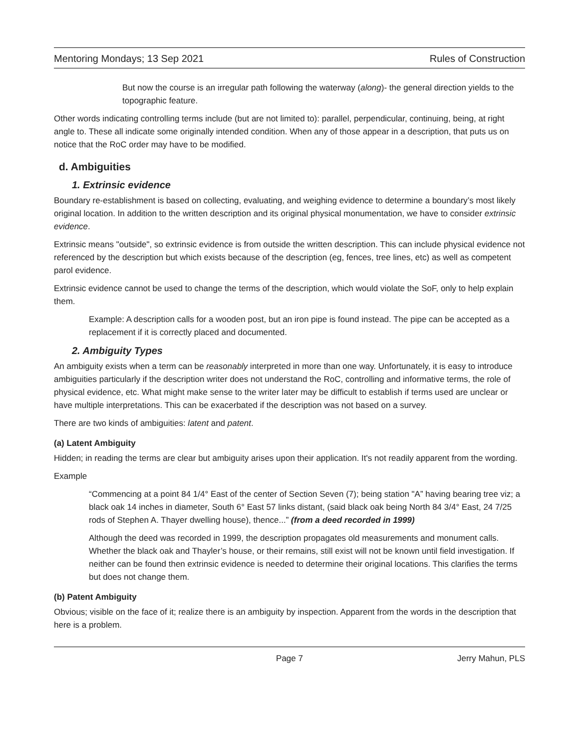Mentoring Mondays; 13 Sep 2021 Rules of Construction
But now the course is an irregular path following the waterway (along)- the general direction yields to the topographic feature.
Other words indicating controlling terms include (but are not limited to): parallel, perpendicular, continuing, being, at right angle to. These all indicate some originally intended condition. When any of those appear in a description, that puts us on notice that the RoC order may have to be modified.
d. Ambiguities
1. Extrinsic evidence
Boundary re-establishment is based on collecting, evaluating, and weighing evidence to determine a boundary’s most likely original location. In addition to the written description and its original physical monumentation, we have to consider extrinsic evidence.
Extrinsic means "outside", so extrinsic evidence is from outside the written description. This can include physical evidence not referenced by the description but which exists because of the description (eg, fences, tree lines, etc) as well as competent parol evidence.
Extrinsic evidence cannot be used to change the terms of the description, which would violate the SoF, only to help explain them.
Example: A description calls for a wooden post, but an iron pipe is found instead. The pipe can be accepted as a replacement if it is correctly placed and documented.
2. Ambiguity Types
An ambiguity exists when a term can be reasonably interpreted in more than one way. Unfortunately, it is easy to introduce ambiguities particularly if the description writer does not understand the RoC, controlling and informative terms, the role of physical evidence, etc. What might make sense to the writer later may be difficult to establish if terms used are unclear or have multiple interpretations. This can be exacerbated if the description was not based on a survey.
There are two kinds of ambiguities: latent and patent.
(a) Latent Ambiguity
Hidden; in reading the terms are clear but ambiguity arises upon their application. It's not readily apparent from the wording.
Example
“Commencing at a point 84 1/4° East of the center of Section Seven (7); being station "A” having bearing tree viz; a black oak 14 inches in diameter, South 6° East 57 links distant, (said black oak being North 84 3/4° East, 24 7/25 rods of Stephen A. Thayer dwelling house), thence...” (from a deed recorded in 1999)
Although the deed was recorded in 1999, the description propagates old measurements and monument calls. Whether the black oak and Thayler’s house, or their remains, still exist will not be known until field investigation. If neither can be found then extrinsic evidence is needed to determine their original locations. This clarifies the terms but does not change them.
(b) Patent Ambiguity
Obvious; visible on the face of it; realize there is an ambiguity by inspection. Apparent from the words in the description that here is a problem.
Page 7 Jerry Mahun, PLS